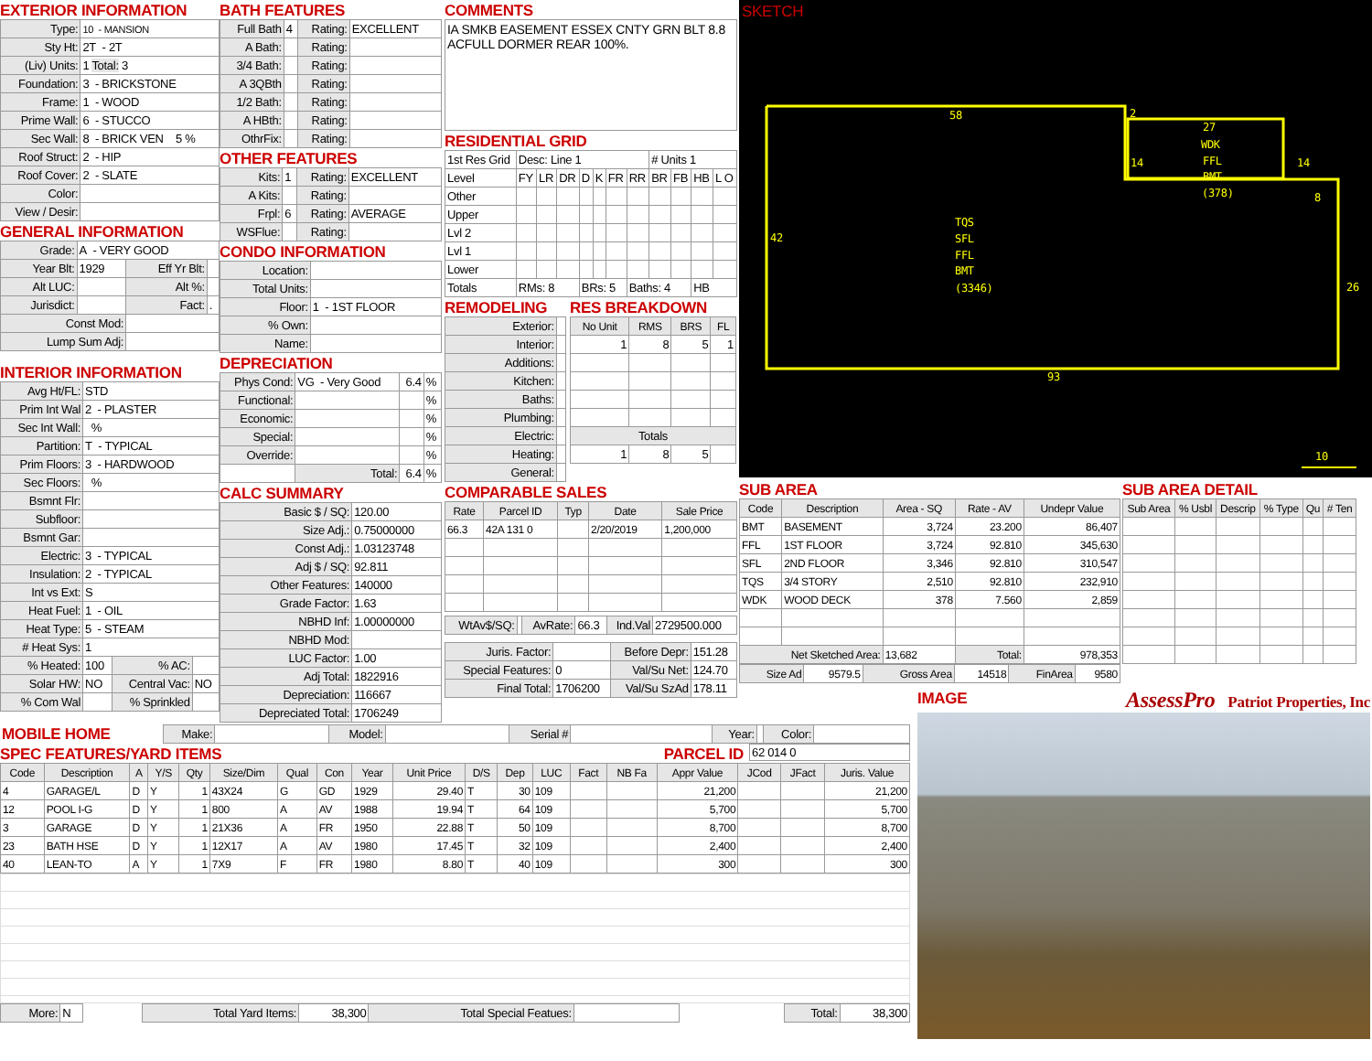EXTERIOR INFORMATION
| Type: | 10 - MANSION |
| Sty Ht: | 2T - 2T |
| (Liv) Units: | 1 Total: 3 |
| Foundation: | 3 - BRICKSTONE |
| Frame: | 1 - WOOD |
| Prime Wall: | 6 - STUCCO |
| Sec Wall: | 8 - BRICK VEN 5 % |
| Roof Struct: | 2 - HIP |
| Roof Cover: | 2 - SLATE |
| Color: | |
| View / Desir: | |
GENERAL INFORMATION
| Grade: | A - VERY GOOD | | |
| Year Blt: | 1929 | Eff Yr Blt: | |
| Alt LUC: | | Alt %: | |
| Jurisdict: | | Fact: | . |
| Const Mod: | | | |
| Lump Sum Adj: | | | |
INTERIOR INFORMATION
| Avg Ht/FL: | STD | | |
| Prim Int Wal | 2 - PLASTER | | |
| Sec Int Wall: | % | | |
| Partition: | T - TYPICAL | | |
| Prim Floors: | 3 - HARDWOOD | | |
| Sec Floors: | % | | |
| Bsmnt Flr: | | | |
| Subfloor: | | | |
| Bsmnt Gar: | | | |
| Electric: | 3 - TYPICAL | | |
| Insulation: | 2 - TYPICAL | | |
| Int vs Ext: | S | | |
| Heat Fuel: | 1 - OIL | | |
| Heat Type: | 5 - STEAM | | |
| # Heat Sys: | 1 | | |
| % Heated: | 100 | % AC: | |
| Solar HW: | NO | Central Vac: | NO |
| % Com Wal | | % Sprinkled | |
BATH FEATURES
| Full Bath | 4 | Rating: | EXCELLENT |
| A Bath: | | Rating: | |
| 3/4 Bath: | | Rating: | |
| A 3QBth | | Rating: | |
| 1/2 Bath: | | Rating: | |
| A HBth: | | Rating: | |
| OthrFix: | | Rating: | |
OTHER FEATURES
| Kits: | 1 | Rating: | EXCELLENT |
| A Kits: | | Rating: | |
| Frpl: | 6 | Rating: | AVERAGE |
| WSFlue: | | Rating: | |
CONDO INFORMATION
| Location: | |
| Total Units: | |
| Floor: | 1 - 1ST FLOOR |
| % Own: | |
| Name: | |
DEPRECIATION
| Phys Cond: | VG - Very Good | 6.4 | % |
| Functional: | | | % |
| Economic: | | | % |
| Special: | | | % |
| Override: | | | % |
| | Total: | 6.4 | % |
CALC SUMMARY
| Basic $ / SQ: | 120.00 |
| Size Adj.: | 0.75000000 |
| Const Adj.: | 1.03123748 |
| Adj $ / SQ: | 92.811 |
| Other Features: | 140000 |
| Grade Factor: | 1.63 |
| NBHD Inf: | 1.00000000 |
| NBHD Mod: | |
| LUC Factor: | 1.00 |
| Adj Total: | 1822916 |
| Depreciation: | 116667 |
| Depreciated Total: | 1706249 |
COMMENTS
IA SMKB EASEMENT ESSEX CNTY GRN BLT 8.8 ACFULL DORMER REAR 100%.
RESIDENTIAL GRID
| 1st Res Grid | Desc: Line 1 | | | | | | | # Units 1 | | | |
| Level | FY | LR | DR | D | K | FR | RR | BR | FB | HB | L O |
| Other | | | | | | | | | | | |
| Upper | | | | | | | | | | | |
| Lvl 2 | | | | | | | | | | | |
| Lvl 1 | | | | | | | | | | | |
| Lower | | | | | | | | | | | |
| Totals | RMs: 8 | | | BRs: 5 | | | Baths: 4 | | | HB | |
REMODELING
| Exterior: | |
| Interior: | |
| Additions: | |
| Kitchen: | |
| Baths: | |
| Plumbing: | |
| Electric: | |
| Heating: | |
| General: | |
RES BREAKDOWN
| No Unit | RMS | BRS | FL |
| --- | --- | --- | --- |
| 1 | 8 | 5 | 1 |
| Totals | | | |
| 1 | 8 | 5 | |
COMPARABLE SALES
| Rate | Parcel ID | Typ | Date | Sale Price |
| --- | --- | --- | --- | --- |
| 66.3 | 42A 131 0 | | 2/20/2019 | 1,200,000 |
| WtAv$/SQ: | | AvRate: | 66.3 | Ind.Val | 2729500.000 |
| Juris. Factor: | | Before Depr: | 151.28 |
| Special Features: | 0 | Val/Su Net: | 124.70 |
| Final Total: | 1706200 | Val/Su SzAd | 178.11 |
SKETCH
58
2
27
WDK
FFL
BMT
(378)
14
14
8
TQS
SFL
FFL
BMT
(3346)
42
26
93
10
SUB AREA
| Code | Description | Area - SQ | Rate - AV | Undepr Value |
| --- | --- | --- | --- | --- |
| BMT | BASEMENT | 3,724 | 23.200 | 86,407 |
| FFL | 1ST FLOOR | 3,724 | 92.810 | 345,630 |
| SFL | 2ND FLOOR | 3,346 | 92.810 | 310,547 |
| TQS | 3/4 STORY | 2,510 | 92.810 | 232,910 |
| WDK | WOOD DECK | 378 | 7.560 | 2,859 |
| Net Sketched Area: | | 13,682 | Total: | 978,353 |
| Size Ad | 9579.5 | Gross Area | 14518 | FinArea | 9580 |
SUB AREA DETAIL
| Sub Area | % Usbl | Descrip | % Type | Qu | # Ten |
| --- | --- | --- | --- | --- | --- |
| MOBILE HOME | Make: | | Model: | | Serial # | | Year: | | Color: | |
SPEC FEATURES/YARD ITEMS PARCEL ID
62 014 0
| Code | Description | A | Y/S | Qty | Size/Dim | Qual | Con | Year | Unit Price | D/S | Dep | LUC | Fact | NB Fa | Appr Value | JCod | JFact | Juris. Value |
| --- | --- | --- | --- | --- | --- | --- | --- | --- | --- | --- | --- | --- | --- | --- | --- | --- | --- | --- |
| 4 | GARAGE/L | D | Y | 1 | 43X24 | G | GD | 1929 | 29.40 | T | 30 | 109 | | | 21,200 | | | 21,200 |
| 12 | POOL I-G | D | Y | 1 | 800 | A | AV | 1988 | 19.94 | T | 64 | 109 | | | 5,700 | | | 5,700 |
| 3 | GARAGE | D | Y | 1 | 21X36 | A | FR | 1950 | 22.88 | T | 50 | 109 | | | 8,700 | | | 8,700 |
| 23 | BATH HSE | D | Y | 1 | 12X17 | A | AV | 1980 | 17.45 | T | 32 | 109 | | | 2,400 | | | 2,400 |
| 40 | LEAN-TO | A | Y | 1 | 7X9 | F | FR | 1980 | 8.80 | T | 40 | 109 | | | 300 | | | 300 |
| More: | N | | Total Yard Items: | 38,300 | Total Special Featues: | | | Total: | 38,300 |
IMAGE
AssessPro Patriot Properties, Inc